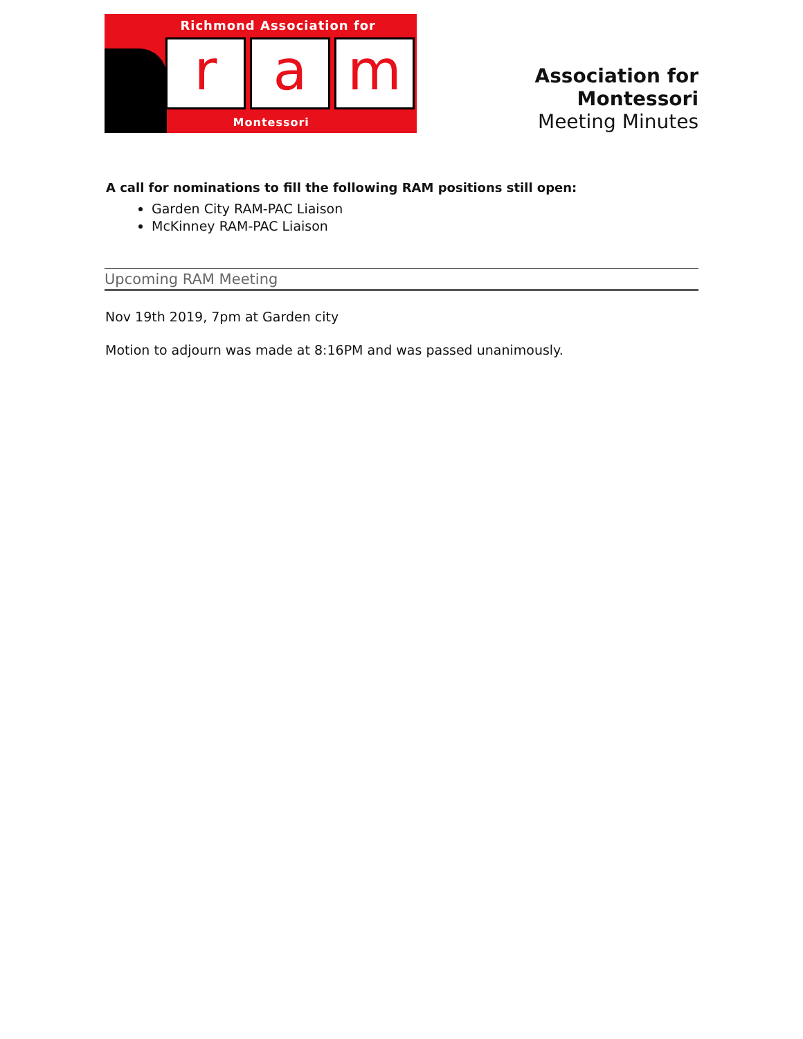Richmond Association for
r a m
Montessori
Association for Montessori
Meeting Minutes
A call for nominations to fill the following RAM positions still open:
Garden City RAM-PAC Liaison
McKinney RAM-PAC Liaison
Upcoming RAM Meeting
Nov 19th 2019, 7pm at Garden city
Motion to adjourn was made at 8:16PM and was passed unanimously.